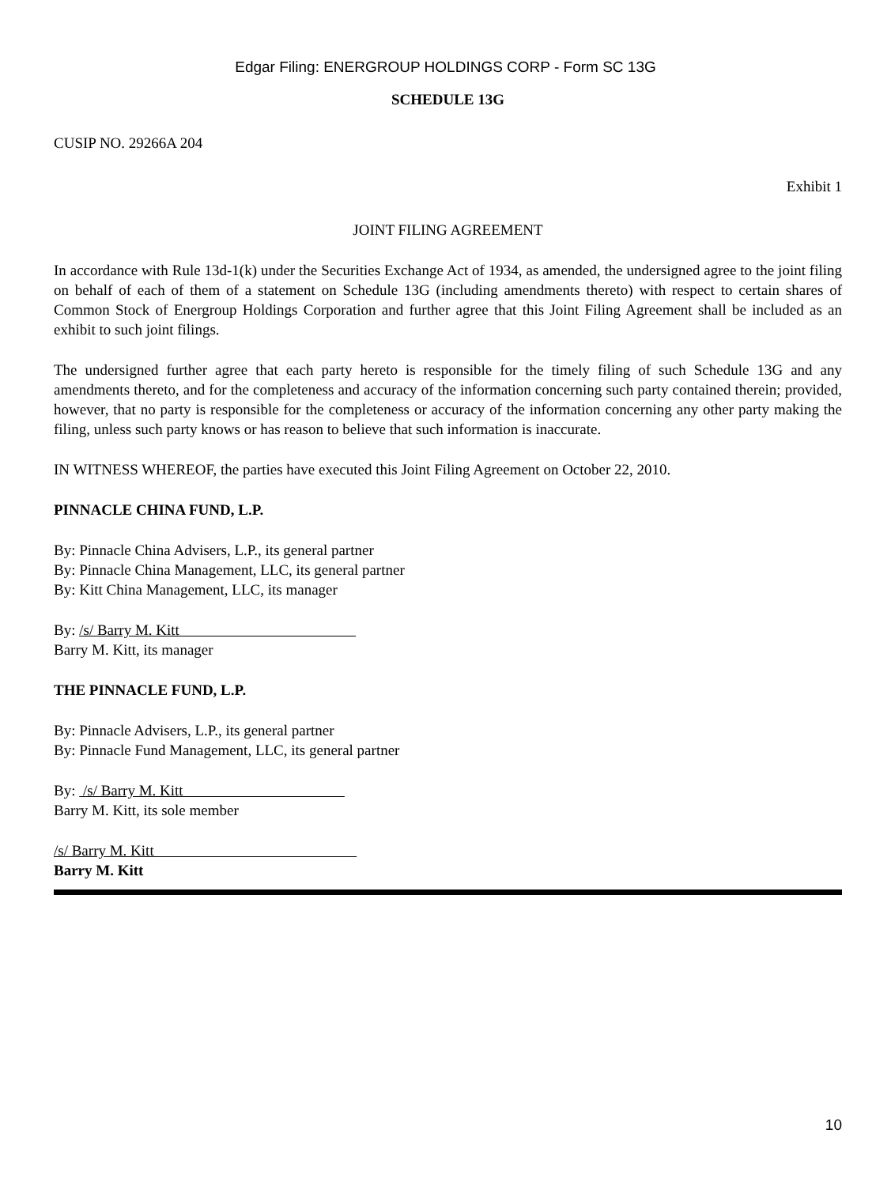Edgar Filing: ENERGROUP HOLDINGS CORP - Form SC 13G
SCHEDULE 13G
CUSIP NO. 29266A 204
Exhibit 1
JOINT FILING AGREEMENT
In accordance with Rule 13d-1(k) under the Securities Exchange Act of 1934, as amended, the undersigned agree to the joint filing on behalf of each of them of a statement on Schedule 13G (including amendments thereto) with respect to certain shares of Common Stock of Energroup Holdings Corporation and further agree that this Joint Filing Agreement shall be included as an exhibit to such joint filings.
The undersigned further agree that each party hereto is responsible for the timely filing of such Schedule 13G and any amendments thereto, and for the completeness and accuracy of the information concerning such party contained therein; provided, however, that no party is responsible for the completeness or accuracy of the information concerning any other party making the filing, unless such party knows or has reason to believe that such information is inaccurate.
IN WITNESS WHEREOF, the parties have executed this Joint Filing Agreement on October 22, 2010.
PINNACLE CHINA FUND, L.P.
By: Pinnacle China Advisers, L.P., its general partner
By: Pinnacle China Management, LLC, its general partner
By: Kitt China Management, LLC, its manager
By: /s/ Barry M. Kitt
Barry M. Kitt, its manager
THE PINNACLE FUND, L.P.
By: Pinnacle Advisers, L.P., its general partner
By: Pinnacle Fund Management, LLC, its general partner
By: /s/ Barry M. Kitt
Barry M. Kitt, its sole member
/s/ Barry M. Kitt
Barry M. Kitt
10